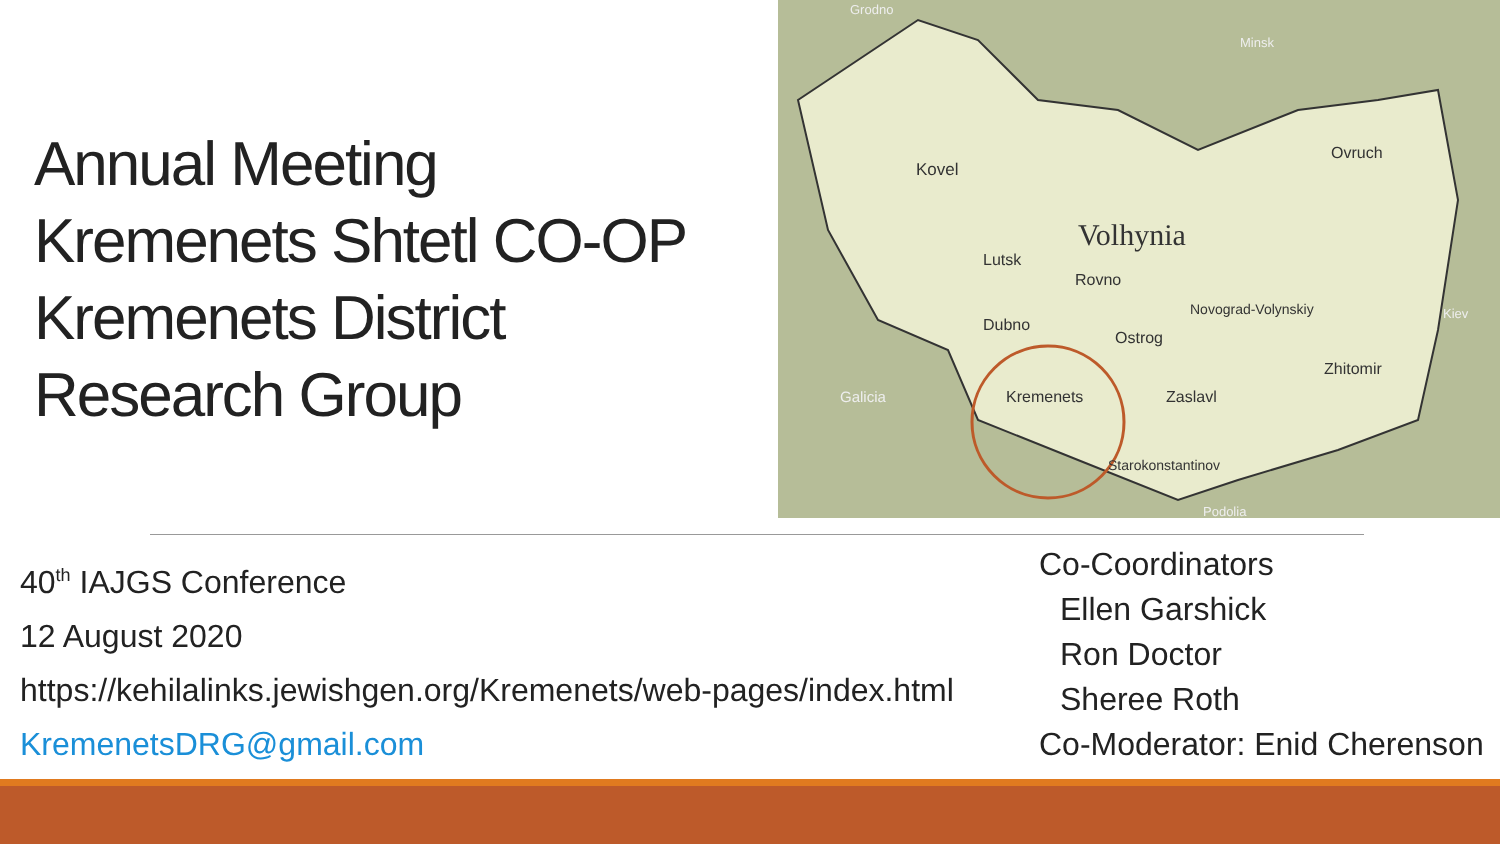Annual Meeting
Kremenets Shtetl CO-OP
Kremenets District
Research Group
Volhynia
Kovel
Lutsk
Rovno
Dubno
Ostrog
Kremenets
Zaslavl
Ovruch
Zhitomir
Starokonstantinov
Novograd-Volynskiy
Galicia
Minsk
Kiev
Grodno
Podolia
40<sup>th</sup> IAJGS Conference
12 August 2020
https://kehilalinks.jewishgen.org/Kremenets/web-pages/index.html
KremenetsDRG@gmail.com
Co-Coordinators
Ellen Garshick
Ron Doctor
Sheree Roth
Co-Moderator: Enid Cherenson